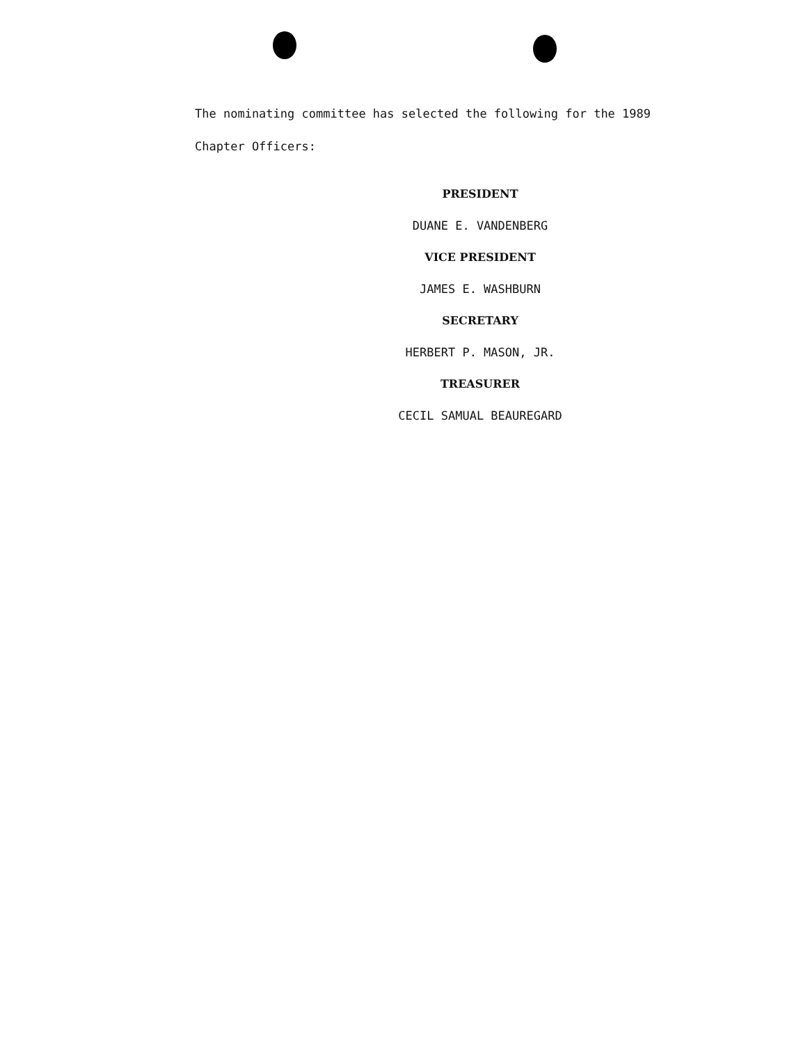The nominating committee has selected the following for the 1989
Chapter Officers:
PRESIDENT
DUANE E. VANDENBERG
VICE PRESIDENT
JAMES E. WASHBURN
SECRETARY
HERBERT P. MASON, JR.
TREASURER
CECIL SAMUAL BEAUREGARD